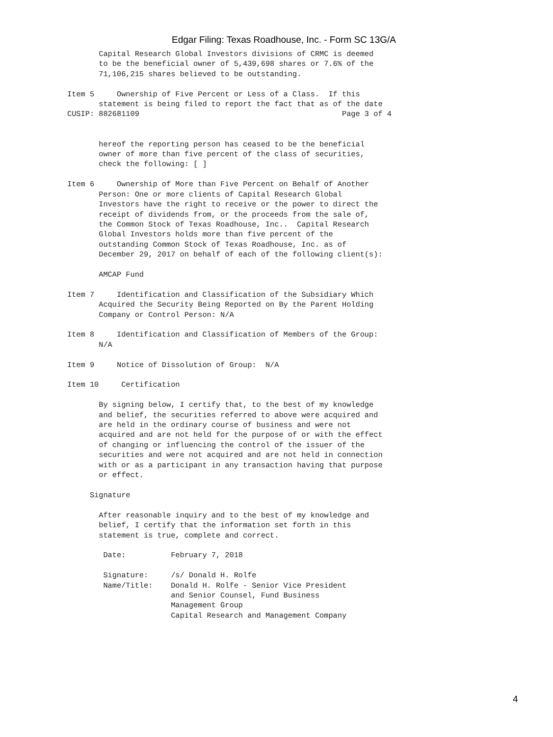Edgar Filing: Texas Roadhouse, Inc. - Form SC 13G/A
       Capital Research Global Investors divisions of CRMC is deemed
       to be the beneficial owner of 5,439,698 shares or 7.6% of the
       71,106,215 shares believed to be outstanding.

Item 5     Ownership of Five Percent or Less of a Class.  If this
       statement is being filed to report the fact that as of the date
CUSIP: 882681109                                             Page 3 of 4


       hereof the reporting person has ceased to be the beneficial
       owner of more than five percent of the class of securities,
       check the following: [ ]

Item 6     Ownership of More than Five Percent on Behalf of Another
       Person: One or more clients of Capital Research Global
       Investors have the right to receive or the power to direct the
       receipt of dividends from, or the proceeds from the sale of,
       the Common Stock of Texas Roadhouse, Inc..  Capital Research
       Global Investors holds more than five percent of the
       outstanding Common Stock of Texas Roadhouse, Inc. as of
       December 29, 2017 on behalf of each of the following client(s):

       AMCAP Fund

Item 7     Identification and Classification of the Subsidiary Which
       Acquired the Security Being Reported on By the Parent Holding
       Company or Control Person: N/A

Item 8     Identification and Classification of Members of the Group:
       N/A

Item 9     Notice of Dissolution of Group:  N/A

Item 10     Certification

       By signing below, I certify that, to the best of my knowledge
       and belief, the securities referred to above were acquired and
       are held in the ordinary course of business and were not
       acquired and are not held for the purpose of or with the effect
       of changing or influencing the control of the issuer of the
       securities and were not acquired and are not held in connection
       with or as a participant in any transaction having that purpose
       or effect.

     Signature

       After reasonable inquiry and to the best of my knowledge and
       belief, I certify that the information set forth in this
       statement is true, complete and correct.

        Date:          February 7, 2018

        Signature:     /s/ Donald H. Rolfe
        Name/Title:    Donald H. Rolfe - Senior Vice President
                       and Senior Counsel, Fund Business
                       Management Group
                       Capital Research and Management Company
4